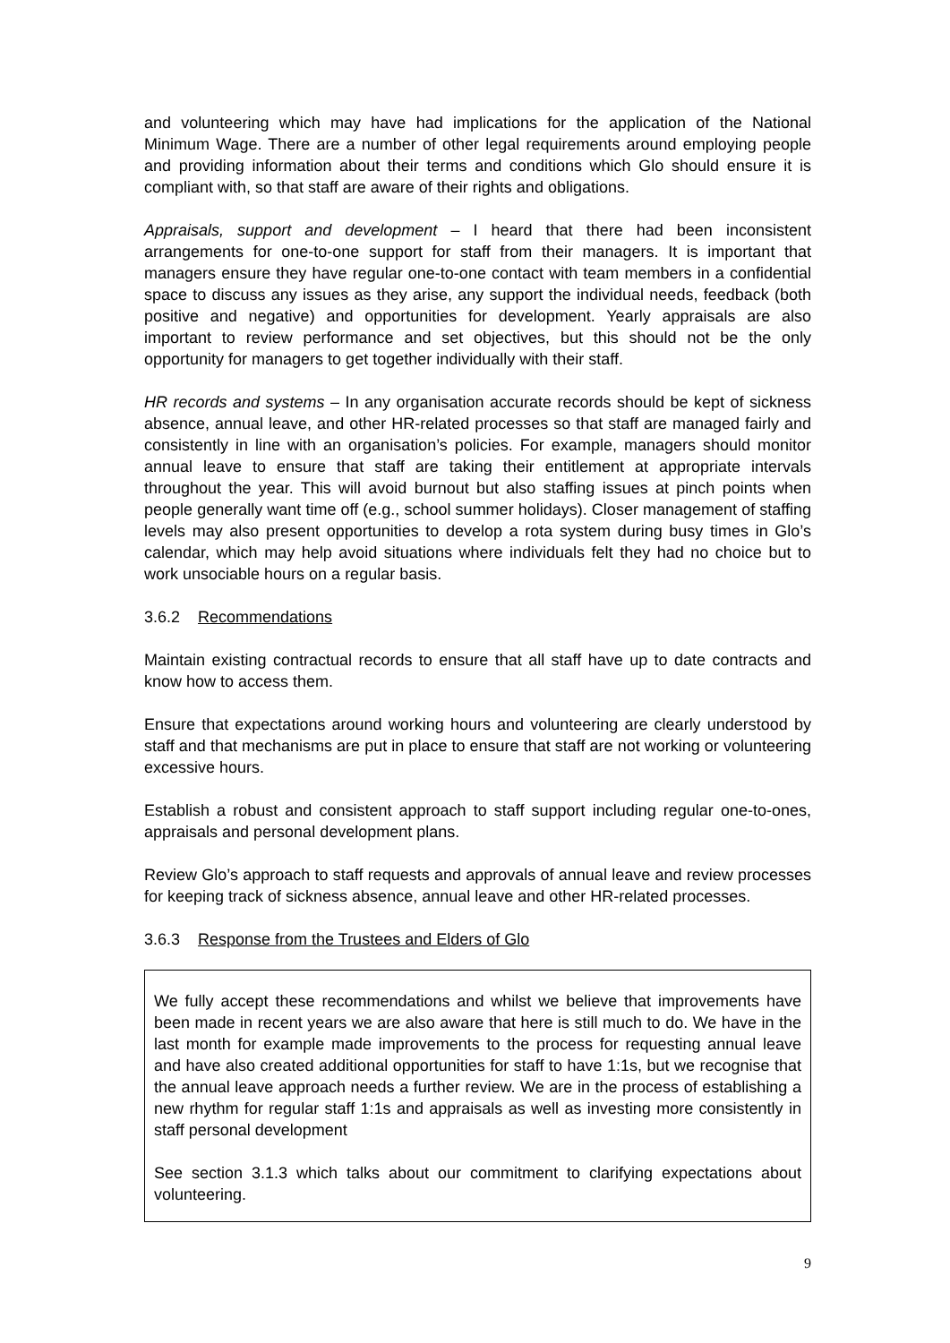and volunteering which may have had implications for the application of the National Minimum Wage. There are a number of other legal requirements around employing people and providing information about their terms and conditions which Glo should ensure it is compliant with, so that staff are aware of their rights and obligations.
Appraisals, support and development – I heard that there had been inconsistent arrangements for one-to-one support for staff from their managers. It is important that managers ensure they have regular one-to-one contact with team members in a confidential space to discuss any issues as they arise, any support the individual needs, feedback (both positive and negative) and opportunities for development. Yearly appraisals are also important to review performance and set objectives, but this should not be the only opportunity for managers to get together individually with their staff.
HR records and systems – In any organisation accurate records should be kept of sickness absence, annual leave, and other HR-related processes so that staff are managed fairly and consistently in line with an organisation’s policies. For example, managers should monitor annual leave to ensure that staff are taking their entitlement at appropriate intervals throughout the year. This will avoid burnout but also staffing issues at pinch points when people generally want time off (e.g., school summer holidays). Closer management of staffing levels may also present opportunities to develop a rota system during busy times in Glo’s calendar, which may help avoid situations where individuals felt they had no choice but to work unsociable hours on a regular basis.
3.6.2 Recommendations
Maintain existing contractual records to ensure that all staff have up to date contracts and know how to access them.
Ensure that expectations around working hours and volunteering are clearly understood by staff and that mechanisms are put in place to ensure that staff are not working or volunteering excessive hours.
Establish a robust and consistent approach to staff support including regular one-to-ones, appraisals and personal development plans.
Review Glo’s approach to staff requests and approvals of annual leave and review processes for keeping track of sickness absence, annual leave and other HR-related processes.
3.6.3 Response from the Trustees and Elders of Glo
We fully accept these recommendations and whilst we believe that improvements have been made in recent years we are also aware that here is still much to do. We have in the last month for example made improvements to the process for requesting annual leave and have also created additional opportunities for staff to have 1:1s, but we recognise that the annual leave approach needs a further review. We are in the process of establishing a new rhythm for regular staff 1:1s and appraisals as well as investing more consistently in staff personal development
See section 3.1.3 which talks about our commitment to clarifying expectations about volunteering.
9